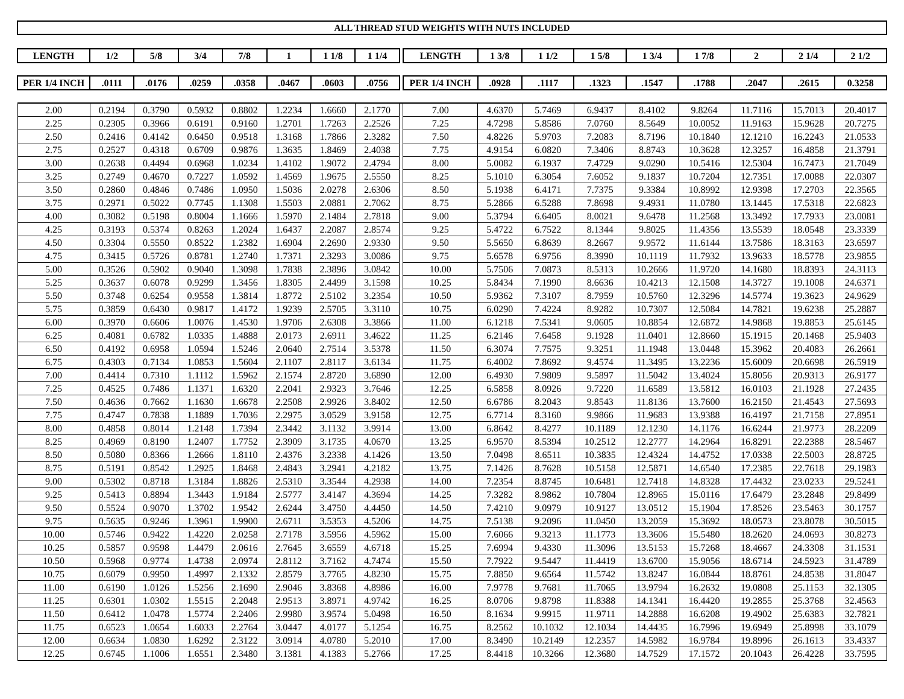ALL THREAD STUD WEIGHTS WITH NUTS INCLUDED
| LENGTH | 1/2 | 5/8 | 3/4 | 7/8 | 1 | 1 1/8 | 1 1/4 | | LENGTH | 1 3/8 | 1 1/2 | 1 5/8 | 1 3/4 | 1 7/8 | 2 | 2 1/4 | 2 1/2 |
| --- | --- | --- | --- | --- | --- | --- | --- | --- | --- | --- | --- | --- | --- | --- | --- | --- | --- |
| PER 1/4 INCH | .0111 | .0176 | .0259 | .0358 | .0467 | .0603 | .0756 | | PER 1/4 INCH | .0928 | .1117 | .1323 | .1547 | .1788 | .2047 | .2615 | 0.3258 |
| 2.00 | 0.2194 | 0.3790 | 0.5932 | 0.8802 | 1.2234 | 1.6660 | 2.1770 | | 7.00 | 4.6370 | 5.7469 | 6.9437 | 8.4102 | 9.8264 | 11.7116 | 15.7013 | 20.4017 |
| 2.25 | 0.2305 | 0.3966 | 0.6191 | 0.9160 | 1.2701 | 1.7263 | 2.2526 | | 7.25 | 4.7298 | 5.8586 | 7.0760 | 8.5649 | 10.0052 | 11.9163 | 15.9628 | 20.7275 |
| 2.50 | 0.2416 | 0.4142 | 0.6450 | 0.9518 | 1.3168 | 1.7866 | 2.3282 | | 7.50 | 4.8226 | 5.9703 | 7.2083 | 8.7196 | 10.1840 | 12.1210 | 16.2243 | 21.0533 |
| 2.75 | 0.2527 | 0.4318 | 0.6709 | 0.9876 | 1.3635 | 1.8469 | 2.4038 | | 7.75 | 4.9154 | 6.0820 | 7.3406 | 8.8743 | 10.3628 | 12.3257 | 16.4858 | 21.3791 |
| 3.00 | 0.2638 | 0.4494 | 0.6968 | 1.0234 | 1.4102 | 1.9072 | 2.4794 | | 8.00 | 5.0082 | 6.1937 | 7.4729 | 9.0290 | 10.5416 | 12.5304 | 16.7473 | 21.7049 |
| 3.25 | 0.2749 | 0.4670 | 0.7227 | 1.0592 | 1.4569 | 1.9675 | 2.5550 | | 8.25 | 5.1010 | 6.3054 | 7.6052 | 9.1837 | 10.7204 | 12.7351 | 17.0088 | 22.0307 |
| 3.50 | 0.2860 | 0.4846 | 0.7486 | 1.0950 | 1.5036 | 2.0278 | 2.6306 | | 8.50 | 5.1938 | 6.4171 | 7.7375 | 9.3384 | 10.8992 | 12.9398 | 17.2703 | 22.3565 |
| 3.75 | 0.2971 | 0.5022 | 0.7745 | 1.1308 | 1.5503 | 2.0881 | 2.7062 | | 8.75 | 5.2866 | 6.5288 | 7.8698 | 9.4931 | 11.0780 | 13.1445 | 17.5318 | 22.6823 |
| 4.00 | 0.3082 | 0.5198 | 0.8004 | 1.1666 | 1.5970 | 2.1484 | 2.7818 | | 9.00 | 5.3794 | 6.6405 | 8.0021 | 9.6478 | 11.2568 | 13.3492 | 17.7933 | 23.0081 |
| 4.25 | 0.3193 | 0.5374 | 0.8263 | 1.2024 | 1.6437 | 2.2087 | 2.8574 | | 9.25 | 5.4722 | 6.7522 | 8.1344 | 9.8025 | 11.4356 | 13.5539 | 18.0548 | 23.3339 |
| 4.50 | 0.3304 | 0.5550 | 0.8522 | 1.2382 | 1.6904 | 2.2690 | 2.9330 | | 9.50 | 5.5650 | 6.8639 | 8.2667 | 9.9572 | 11.6144 | 13.7586 | 18.3163 | 23.6597 |
| 4.75 | 0.3415 | 0.5726 | 0.8781 | 1.2740 | 1.7371 | 2.3293 | 3.0086 | | 9.75 | 5.6578 | 6.9756 | 8.3990 | 10.1119 | 11.7932 | 13.9633 | 18.5778 | 23.9855 |
| 5.00 | 0.3526 | 0.5902 | 0.9040 | 1.3098 | 1.7838 | 2.3896 | 3.0842 | | 10.00 | 5.7506 | 7.0873 | 8.5313 | 10.2666 | 11.9720 | 14.1680 | 18.8393 | 24.3113 |
| 5.25 | 0.3637 | 0.6078 | 0.9299 | 1.3456 | 1.8305 | 2.4499 | 3.1598 | | 10.25 | 5.8434 | 7.1990 | 8.6636 | 10.4213 | 12.1508 | 14.3727 | 19.1008 | 24.6371 |
| 5.50 | 0.3748 | 0.6254 | 0.9558 | 1.3814 | 1.8772 | 2.5102 | 3.2354 | | 10.50 | 5.9362 | 7.3107 | 8.7959 | 10.5760 | 12.3296 | 14.5774 | 19.3623 | 24.9629 |
| 5.75 | 0.3859 | 0.6430 | 0.9817 | 1.4172 | 1.9239 | 2.5705 | 3.3110 | | 10.75 | 6.0290 | 7.4224 | 8.9282 | 10.7307 | 12.5084 | 14.7821 | 19.6238 | 25.2887 |
| 6.00 | 0.3970 | 0.6606 | 1.0076 | 1.4530 | 1.9706 | 2.6308 | 3.3866 | | 11.00 | 6.1218 | 7.5341 | 9.0605 | 10.8854 | 12.6872 | 14.9868 | 19.8853 | 25.6145 |
| 6.25 | 0.4081 | 0.6782 | 1.0335 | 1.4888 | 2.0173 | 2.6911 | 3.4622 | | 11.25 | 6.2146 | 7.6458 | 9.1928 | 11.0401 | 12.8660 | 15.1915 | 20.1468 | 25.9403 |
| 6.50 | 0.4192 | 0.6958 | 1.0594 | 1.5246 | 2.0640 | 2.7514 | 3.5378 | | 11.50 | 6.3074 | 7.7575 | 9.3251 | 11.1948 | 13.0448 | 15.3962 | 20.4083 | 26.2661 |
| 6.75 | 0.4303 | 0.7134 | 1.0853 | 1.5604 | 2.1107 | 2.8117 | 3.6134 | | 11.75 | 6.4002 | 7.8692 | 9.4574 | 11.3495 | 13.2236 | 15.6009 | 20.6698 | 26.5919 |
| 7.00 | 0.4414 | 0.7310 | 1.1112 | 1.5962 | 2.1574 | 2.8720 | 3.6890 | | 12.00 | 6.4930 | 7.9809 | 9.5897 | 11.5042 | 13.4024 | 15.8056 | 20.9313 | 26.9177 |
| 7.25 | 0.4525 | 0.7486 | 1.1371 | 1.6320 | 2.2041 | 2.9323 | 3.7646 | | 12.25 | 6.5858 | 8.0926 | 9.7220 | 11.6589 | 13.5812 | 16.0103 | 21.1928 | 27.2435 |
| 7.50 | 0.4636 | 0.7662 | 1.1630 | 1.6678 | 2.2508 | 2.9926 | 3.8402 | | 12.50 | 6.6786 | 8.2043 | 9.8543 | 11.8136 | 13.7600 | 16.2150 | 21.4543 | 27.5693 |
| 7.75 | 0.4747 | 0.7838 | 1.1889 | 1.7036 | 2.2975 | 3.0529 | 3.9158 | | 12.75 | 6.7714 | 8.3160 | 9.9866 | 11.9683 | 13.9388 | 16.4197 | 21.7158 | 27.8951 |
| 8.00 | 0.4858 | 0.8014 | 1.2148 | 1.7394 | 2.3442 | 3.1132 | 3.9914 | | 13.00 | 6.8642 | 8.4277 | 10.1189 | 12.1230 | 14.1176 | 16.6244 | 21.9773 | 28.2209 |
| 8.25 | 0.4969 | 0.8190 | 1.2407 | 1.7752 | 2.3909 | 3.1735 | 4.0670 | | 13.25 | 6.9570 | 8.5394 | 10.2512 | 12.2777 | 14.2964 | 16.8291 | 22.2388 | 28.5467 |
| 8.50 | 0.5080 | 0.8366 | 1.2666 | 1.8110 | 2.4376 | 3.2338 | 4.1426 | | 13.50 | 7.0498 | 8.6511 | 10.3835 | 12.4324 | 14.4752 | 17.0338 | 22.5003 | 28.8725 |
| 8.75 | 0.5191 | 0.8542 | 1.2925 | 1.8468 | 2.4843 | 3.2941 | 4.2182 | | 13.75 | 7.1426 | 8.7628 | 10.5158 | 12.5871 | 14.6540 | 17.2385 | 22.7618 | 29.1983 |
| 9.00 | 0.5302 | 0.8718 | 1.3184 | 1.8826 | 2.5310 | 3.3544 | 4.2938 | | 14.00 | 7.2354 | 8.8745 | 10.6481 | 12.7418 | 14.8328 | 17.4432 | 23.0233 | 29.5241 |
| 9.25 | 0.5413 | 0.8894 | 1.3443 | 1.9184 | 2.5777 | 3.4147 | 4.3694 | | 14.25 | 7.3282 | 8.9862 | 10.7804 | 12.8965 | 15.0116 | 17.6479 | 23.2848 | 29.8499 |
| 9.50 | 0.5524 | 0.9070 | 1.3702 | 1.9542 | 2.6244 | 3.4750 | 4.4450 | | 14.50 | 7.4210 | 9.0979 | 10.9127 | 13.0512 | 15.1904 | 17.8526 | 23.5463 | 30.1757 |
| 9.75 | 0.5635 | 0.9246 | 1.3961 | 1.9900 | 2.6711 | 3.5353 | 4.5206 | | 14.75 | 7.5138 | 9.2096 | 11.0450 | 13.2059 | 15.3692 | 18.0573 | 23.8078 | 30.5015 |
| 10.00 | 0.5746 | 0.9422 | 1.4220 | 2.0258 | 2.7178 | 3.5956 | 4.5962 | | 15.00 | 7.6066 | 9.3213 | 11.1773 | 13.3606 | 15.5480 | 18.2620 | 24.0693 | 30.8273 |
| 10.25 | 0.5857 | 0.9598 | 1.4479 | 2.0616 | 2.7645 | 3.6559 | 4.6718 | | 15.25 | 7.6994 | 9.4330 | 11.3096 | 13.5153 | 15.7268 | 18.4667 | 24.3308 | 31.1531 |
| 10.50 | 0.5968 | 0.9774 | 1.4738 | 2.0974 | 2.8112 | 3.7162 | 4.7474 | | 15.50 | 7.7922 | 9.5447 | 11.4419 | 13.6700 | 15.9056 | 18.6714 | 24.5923 | 31.4789 |
| 10.75 | 0.6079 | 0.9950 | 1.4997 | 2.1332 | 2.8579 | 3.7765 | 4.8230 | | 15.75 | 7.8850 | 9.6564 | 11.5742 | 13.8247 | 16.0844 | 18.8761 | 24.8538 | 31.8047 |
| 11.00 | 0.6190 | 1.0126 | 1.5256 | 2.1690 | 2.9046 | 3.8368 | 4.8986 | | 16.00 | 7.9778 | 9.7681 | 11.7065 | 13.9794 | 16.2632 | 19.0808 | 25.1153 | 32.1305 |
| 11.25 | 0.6301 | 1.0302 | 1.5515 | 2.2048 | 2.9513 | 3.8971 | 4.9742 | | 16.25 | 8.0706 | 9.8798 | 11.8388 | 14.1341 | 16.4420 | 19.2855 | 25.3768 | 32.4563 |
| 11.50 | 0.6412 | 1.0478 | 1.5774 | 2.2406 | 2.9980 | 3.9574 | 5.0498 | | 16.50 | 8.1634 | 9.9915 | 11.9711 | 14.2888 | 16.6208 | 19.4902 | 25.6383 | 32.7821 |
| 11.75 | 0.6523 | 1.0654 | 1.6033 | 2.2764 | 3.0447 | 4.0177 | 5.1254 | | 16.75 | 8.2562 | 10.1032 | 12.1034 | 14.4435 | 16.7996 | 19.6949 | 25.8998 | 33.1079 |
| 12.00 | 0.6634 | 1.0830 | 1.6292 | 2.3122 | 3.0914 | 4.0780 | 5.2010 | | 17.00 | 8.3490 | 10.2149 | 12.2357 | 14.5982 | 16.9784 | 19.8996 | 26.1613 | 33.4337 |
| 12.25 | 0.6745 | 1.1006 | 1.6551 | 2.3480 | 3.1381 | 4.1383 | 5.2766 | | 17.25 | 8.4418 | 10.3266 | 12.3680 | 14.7529 | 17.1572 | 20.1043 | 26.4228 | 33.7595 |